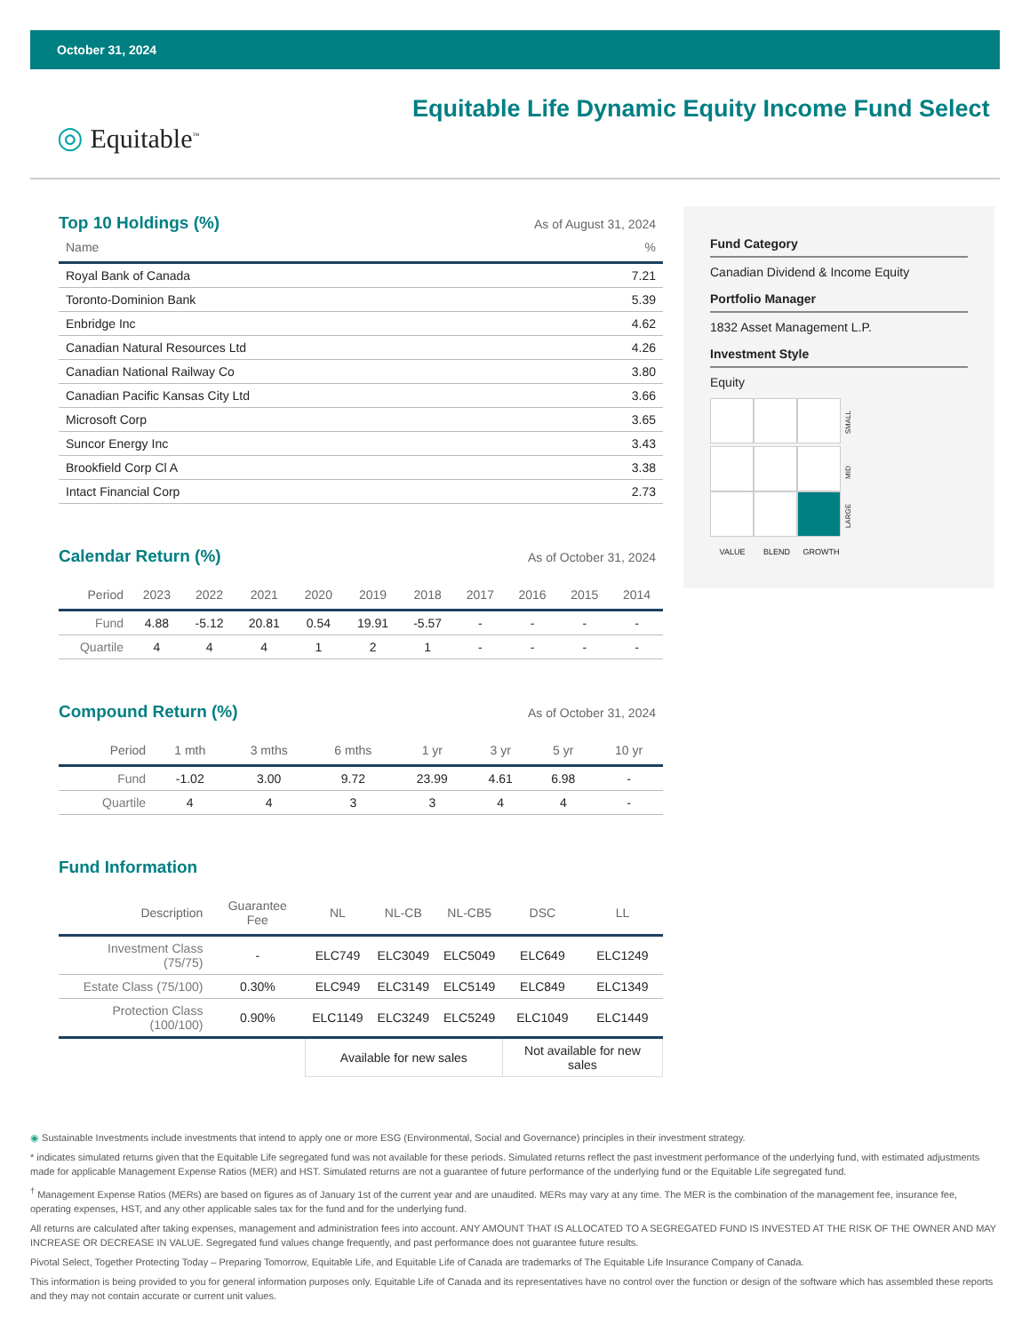October 31, 2024
◎ Equitable<sup>™</sup>
Equitable Life Dynamic Equity Income Fund Select
Top 10 Holdings (%)
As of August 31, 2024
| Name | % |
| --- | --- |
| Royal Bank of Canada | 7.21 |
| Toronto-Dominion Bank | 5.39 |
| Enbridge Inc | 4.62 |
| Canadian Natural Resources Ltd | 4.26 |
| Canadian National Railway Co | 3.80 |
| Canadian Pacific Kansas City Ltd | 3.66 |
| Microsoft Corp | 3.65 |
| Suncor Energy Inc | 3.43 |
| Brookfield Corp Cl A | 3.38 |
| Intact Financial Corp | 2.73 |
Calendar Return (%)
As of October 31, 2024
| Period | 2023 | 2022 | 2021 | 2020 | 2019 | 2018 | 2017 | 2016 | 2015 | 2014 |
| --- | --- | --- | --- | --- | --- | --- | --- | --- | --- | --- |
| Fund | 4.88 | -5.12 | 20.81 | 0.54 | 19.91 | -5.57 | - | - | - | - |
| Quartile | 4 | 4 | 4 | 1 | 2 | 1 | - | - | - | - |
Compound Return (%)
As of October 31, 2024
| Period | 1 mth | 3 mths | 6 mths | 1 yr | 3 yr | 5 yr | 10 yr |
| --- | --- | --- | --- | --- | --- | --- | --- |
| Fund | -1.02 | 3.00 | 9.72 | 23.99 | 4.61 | 6.98 | - |
| Quartile | 4 | 4 | 3 | 3 | 4 | 4 | - |
Fund Information
| Description | Guarantee Fee | NL | NL-CB | NL-CB5 | DSC | LL |
| --- | --- | --- | --- | --- | --- | --- |
| Investment Class (75/75) | - | ELC749 | ELC3049 | ELC5049 | ELC649 | ELC1249 |
| Estate Class (75/100) | 0.30% | ELC949 | ELC3149 | ELC5149 | ELC849 | ELC1349 |
| Protection Class (100/100) | 0.90% | ELC1149 | ELC3249 | ELC5249 | ELC1049 | ELC1449 |
| | | Available for new sales | | | Not available for new sales | |
Fund Category
Canadian Dividend & Income Equity
Portfolio Manager
1832 Asset Management L.P.
Investment Style
Equity
SMALL
MID
LARGE
VALUE BLEND GROWTH
◉ Sustainable Investments include investments that intend to apply one or more ESG (Environmental, Social and Governance) principles in their investment strategy.
* indicates simulated returns given that the Equitable Life segregated fund was not available for these periods. Simulated returns reflect the past investment performance of the underlying fund, with estimated adjustments made for applicable Management Expense Ratios (MER) and HST. Simulated returns are not a guarantee of future performance of the underlying fund or the Equitable Life segregated fund.
<sup>†</sup> Management Expense Ratios (MERs) are based on figures as of January 1st of the current year and are unaudited. MERs may vary at any time. The MER is the combination of the management fee, insurance fee, operating expenses, HST, and any other applicable sales tax for the fund and for the underlying fund.
All returns are calculated after taking expenses, management and administration fees into account. ANY AMOUNT THAT IS ALLOCATED TO A SEGREGATED FUND IS INVESTED AT THE RISK OF THE OWNER AND MAY INCREASE OR DECREASE IN VALUE. Segregated fund values change frequently, and past performance does not guarantee future results.
Pivotal Select, Together Protecting Today – Preparing Tomorrow, Equitable Life, and Equitable Life of Canada are trademarks of The Equitable Life Insurance Company of Canada.
This information is being provided to you for general information purposes only. Equitable Life of Canada and its representatives have no control over the function or design of the software which has assembled these reports and they may not contain accurate or current unit values.